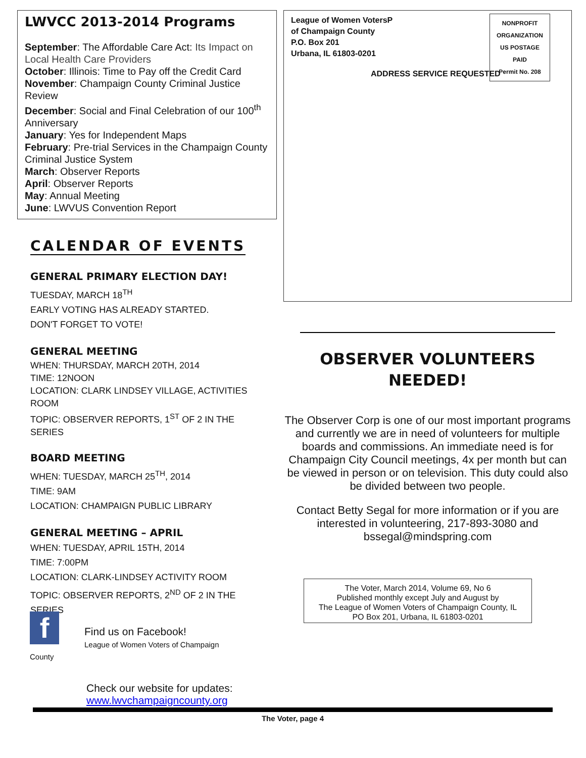LWVCC 2013-2014 Programs
September: The Affordable Care Act: Its Impact on Local Health Care Providers
October: Illinois: Time to Pay off the Credit Card
November: Champaign County Criminal Justice Review
December: Social and Final Celebration of our 100<sup>th</sup> Anniversary
January: Yes for Independent Maps
February: Pre-trial Services in the Champaign County Criminal Justice System
March: Observer Reports
April: Observer Reports
May: Annual Meeting
June: LWVUS Convention Report
CALENDAR OF EVENTS
GENERAL PRIMARY ELECTION DAY!
TUESDAY, MARCH 18<sup>TH</sup>
EARLY VOTING HAS ALREADY STARTED.
DON'T FORGET TO VOTE!
GENERAL MEETING
WHEN: THURSDAY, MARCH 20TH, 2014
TIME: 12NOON
LOCATION: CLARK LINDSEY VILLAGE, ACTIVITIES ROOM
TOPIC: OBSERVER REPORTS, 1<sup>ST</sup> OF 2 IN THE SERIES
BOARD MEETING
WHEN: TUESDAY, MARCH 25<sup>TH</sup>, 2014
TIME: 9AM
LOCATION: CHAMPAIGN PUBLIC LIBRARY
GENERAL MEETING – APRIL
WHEN: TUESDAY, APRIL 15TH, 2014
TIME: 7:00PM
LOCATION: CLARK-LINDSEY ACTIVITY ROOM
TOPIC: OBSERVER REPORTS, 2<sup>ND</sup> OF 2 IN THE SERIES
League of Women VotersP
of Champaign County
P.O. Box 201
Urbana, IL 61803-0201
ADDRESS SERVICE REQUESTED
NONPROFIT
ORGANIZATION
US POSTAGE
PAID
Permit No. 208
OBSERVER VOLUNTEERS
NEEDED!
The Observer Corp is one of our most important programs and currently we are in need of volunteers for multiple boards and commissions. An immediate need is for Champaign City Council meetings, 4x per month but can be viewed in person or on television. This duty could also be divided between two people.
Contact Betty Segal for more information or if you are interested in volunteering, 217-893-3080 and bssegal@mindspring.com
The Voter, March 2014, Volume 69, No 6
Published monthly except July and August by
The League of Women Voters of Champaign County, IL
PO Box 201, Urbana, IL 61803-0201
f
Find us on Facebook!
League of Women Voters of Champaign County
Check our website for updates:
www.lwvchampaigncounty.org
The Voter, page 4